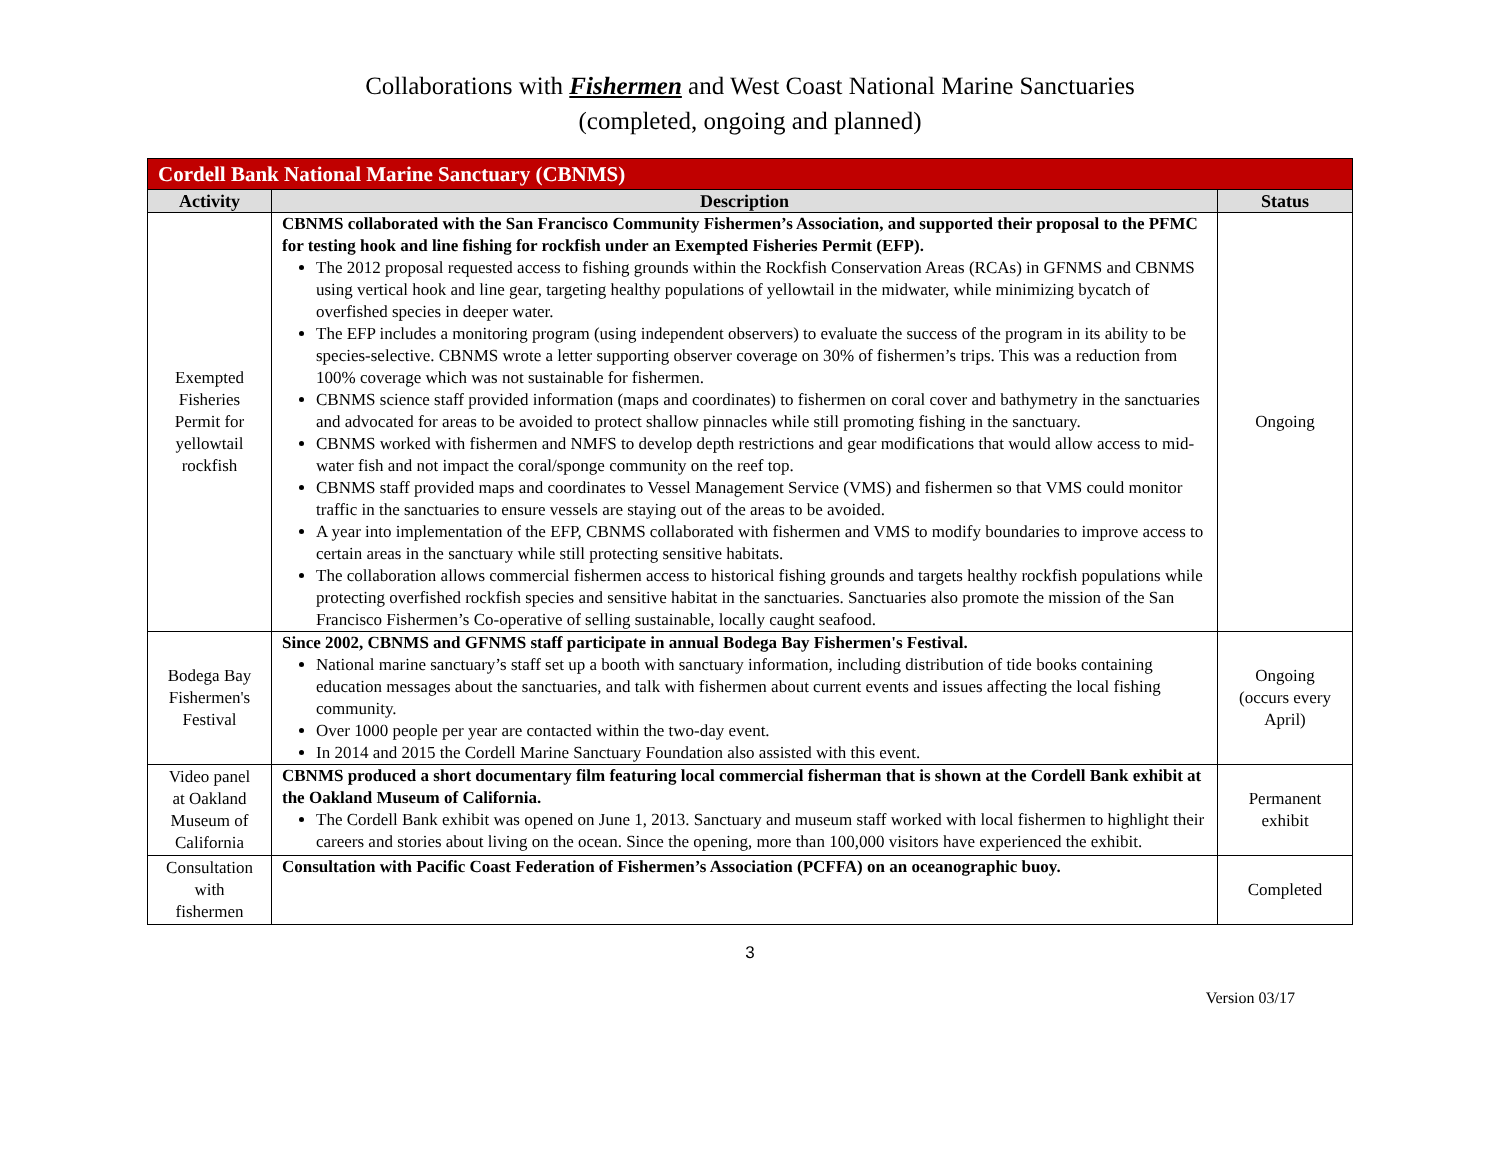Collaborations with Fishermen and West Coast National Marine Sanctuaries
(completed, ongoing and planned)
| Cordell Bank National Marine Sanctuary (CBNMS) | | |
| --- | --- | --- |
| Activity | Description | Status |
| Exempted Fisheries Permit for yellowtail rockfish | CBNMS collaborated with the San Francisco Community Fishermen’s Association, and supported their proposal to the PFMC for testing hook and line fishing for rockfish under an Exempted Fisheries Permit (EFP). The 2012 proposal requested access to fishing grounds within the Rockfish Conservation Areas (RCAs) in GFNMS and CBNMS using vertical hook and line gear, targeting healthy populations of yellowtail in the midwater, while minimizing bycatch of overfished species in deeper water. The EFP includes a monitoring program (using independent observers) to evaluate the success of the program in its ability to be species-selective. CBNMS wrote a letter supporting observer coverage on 30% of fishermen’s trips. This was a reduction from 100% coverage which was not sustainable for fishermen. CBNMS science staff provided information (maps and coordinates) to fishermen on coral cover and bathymetry in the sanctuaries and advocated for areas to be avoided to protect shallow pinnacles while still promoting fishing in the sanctuary. CBNMS worked with fishermen and NMFS to develop depth restrictions and gear modifications that would allow access to mid-water fish and not impact the coral/sponge community on the reef top. CBNMS staff provided maps and coordinates to Vessel Management Service (VMS) and fishermen so that VMS could monitor traffic in the sanctuaries to ensure vessels are staying out of the areas to be avoided. A year into implementation of the EFP, CBNMS collaborated with fishermen and VMS to modify boundaries to improve access to certain areas in the sanctuary while still protecting sensitive habitats. The collaboration allows commercial fishermen access to historical fishing grounds and targets healthy rockfish populations while protecting overfished rockfish species and sensitive habitat in the sanctuaries. Sanctuaries also promote the mission of the San Francisco Fishermen’s Co-operative of selling sustainable, locally caught seafood. | Ongoing |
| Bodega Bay Fishermen's Festival | Since 2002, CBNMS and GFNMS staff participate in annual Bodega Bay Fishermen's Festival. National marine sanctuary’s staff set up a booth with sanctuary information, including distribution of tide books containing education messages about the sanctuaries, and talk with fishermen about current events and issues affecting the local fishing community. Over 1000 people per year are contacted within the two-day event. In 2014 and 2015 the Cordell Marine Sanctuary Foundation also assisted with this event. | Ongoing (occurs every April) |
| Video panel at Oakland Museum of California | CBNMS produced a short documentary film featuring local commercial fisherman that is shown at the Cordell Bank exhibit at the Oakland Museum of California. The Cordell Bank exhibit was opened on June 1, 2013. Sanctuary and museum staff worked with local fishermen to highlight their careers and stories about living on the ocean. Since the opening, more than 100,000 visitors have experienced the exhibit. | Permanent exhibit |
| Consultation with fishermen | Consultation with Pacific Coast Federation of Fishermen’s Association (PCFFA) on an oceanographic buoy. | Completed |
3
Version 03/17